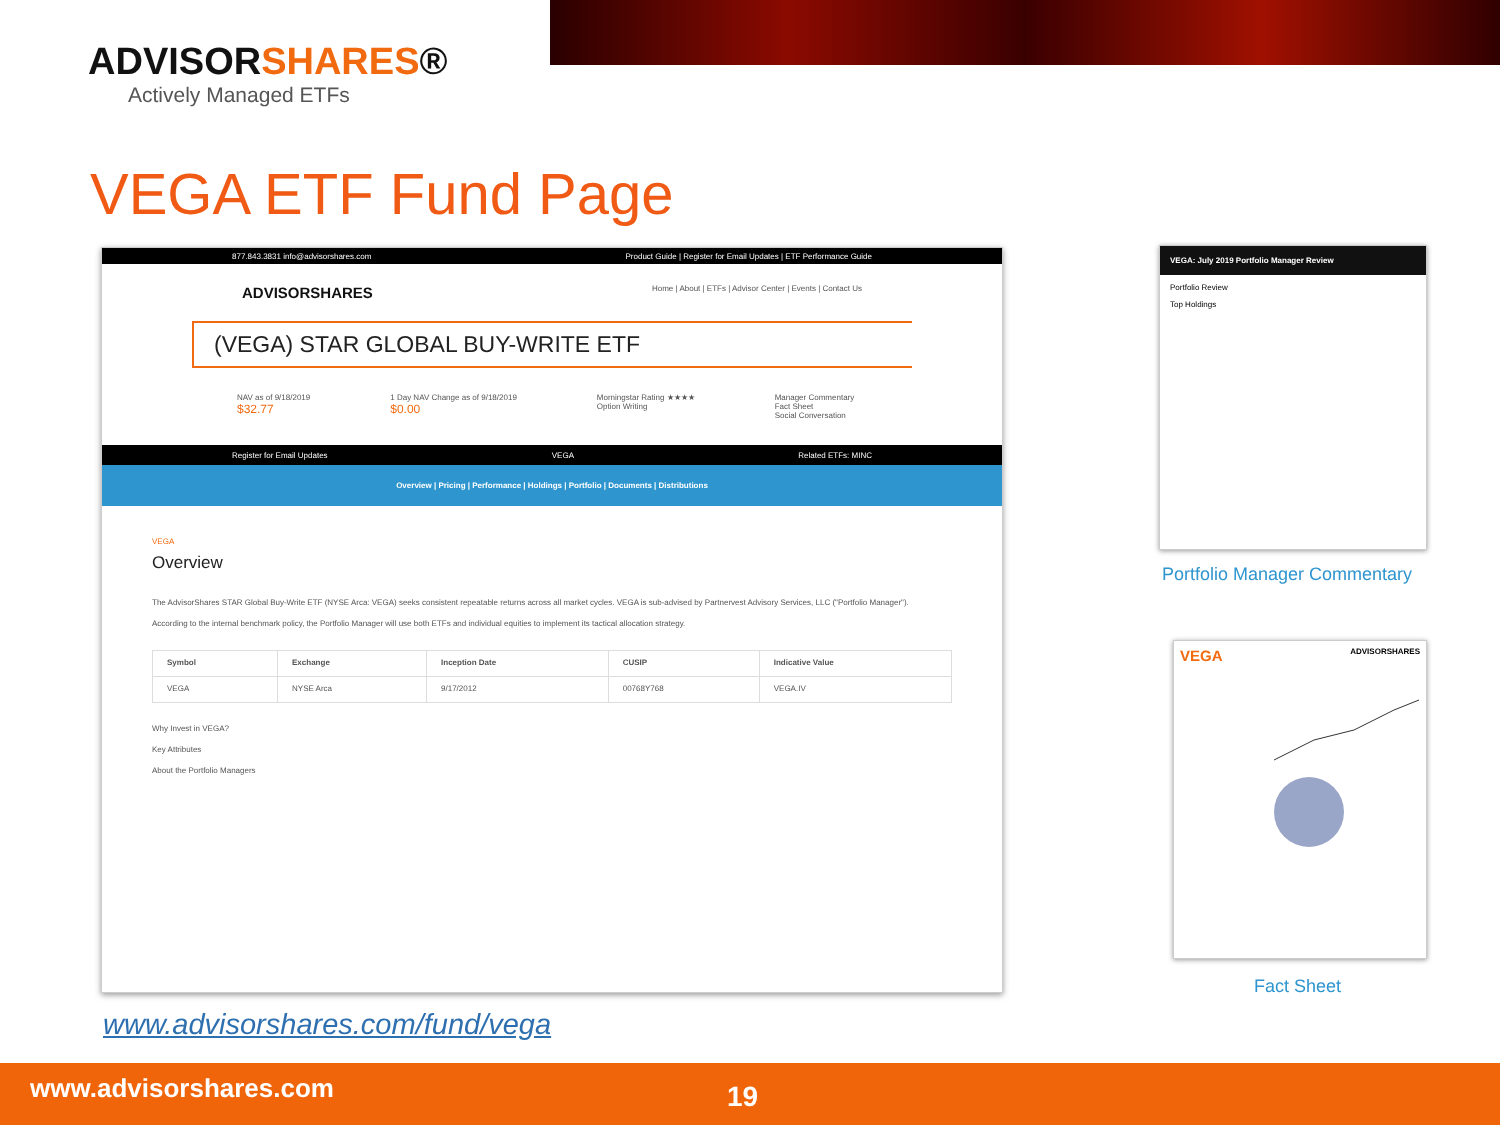ADVISORSHARES®
Actively Managed ETFs
VEGA ETF Fund Page
877.843.3831 info@advisorshares.com Product Guide | Register for Email Updates | ETF Performance Guide
ADVISORSHARES Home | About | ETFs | Advisor Center | Events | Contact Us
(VEGA) STAR GLOBAL BUY-WRITE ETF
NAV as of 9/18/2019
$32.77
1 Day NAV Change as of 9/18/2019
$0.00
Morningstar Rating ★★★★
Option Writing
Manager Commentary
Fact Sheet
Social Conversation
Register for Email Updates VEGA Related ETFs: MINC
Overview | Pricing | Performance | Holdings | Portfolio | Documents | Distributions
VEGA
Overview
The AdvisorShares STAR Global Buy-Write ETF (NYSE Arca: VEGA) seeks consistent repeatable returns across all market cycles. VEGA is sub-advised by Partnervest Advisory Services, LLC ("Portfolio Manager").
According to the internal benchmark policy, the Portfolio Manager will use both ETFs and individual equities to implement its tactical allocation strategy.
| Symbol | Exchange | Inception Date | CUSIP | Indicative Value |
| --- | --- | --- | --- | --- |
| VEGA | NYSE Arca | 9/17/2012 | 00768Y768 | VEGA.IV |
Why Invest in VEGA?
Key Attributes
About the Portfolio Managers
www.advisorshares.com/fund/vega
VEGA: July 2019 Portfolio Manager Review
Portfolio Review
Top Holdings
Portfolio Manager Commentary
VEGA ADVISORSHARES
Fact Sheet
www.advisorshares.com 19